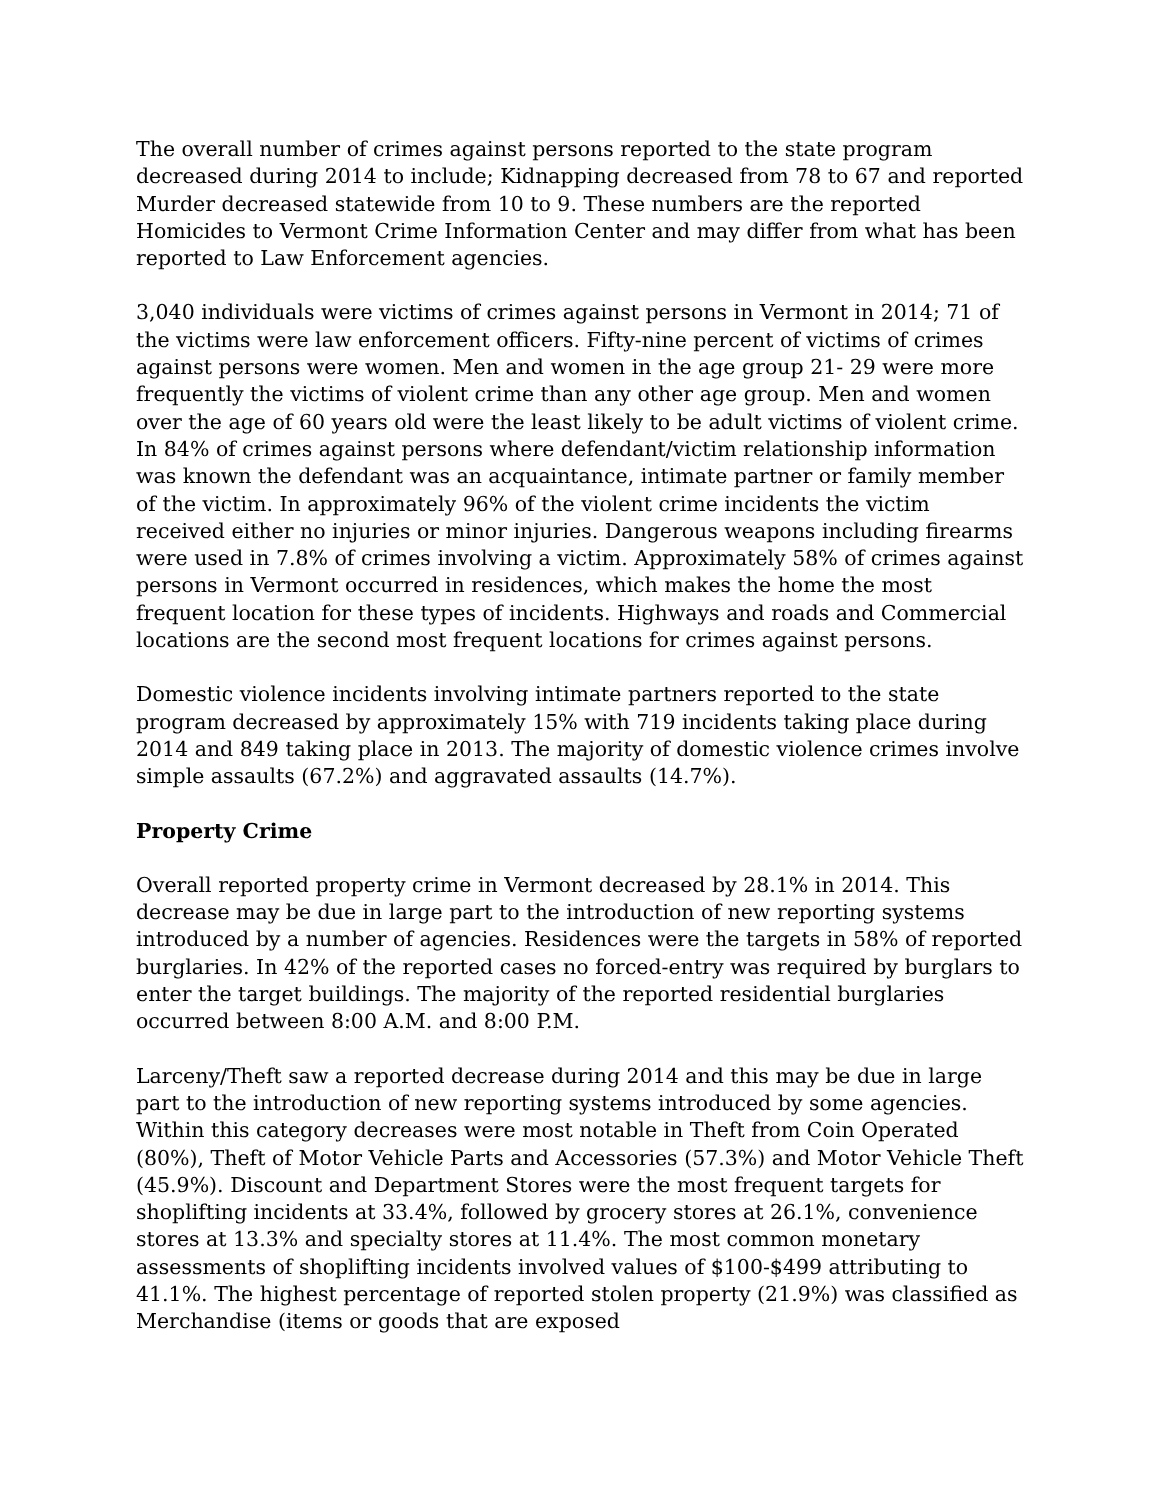The overall number of crimes against persons reported to the state program decreased during 2014 to include; Kidnapping decreased from 78 to 67 and reported Murder decreased statewide from 10 to 9. These numbers are the reported Homicides to Vermont Crime Information Center and may differ from what has been reported to Law Enforcement agencies.
3,040 individuals were victims of crimes against persons in Vermont in 2014; 71 of the victims were law enforcement officers. Fifty-nine percent of victims of crimes against persons were women. Men and women in the age group 21- 29 were more frequently the victims of violent crime than any other age group. Men and women over the age of 60 years old were the least likely to be adult victims of violent crime. In 84% of crimes against persons where defendant/victim relationship information was known the defendant was an acquaintance, intimate partner or family member of the victim. In approximately 96% of the violent crime incidents the victim received either no injuries or minor injuries. Dangerous weapons including firearms were used in 7.8% of crimes involving a victim. Approximately 58% of crimes against persons in Vermont occurred in residences, which makes the home the most frequent location for these types of incidents. Highways and roads and Commercial locations are the second most frequent locations for crimes against persons.
Domestic violence incidents involving intimate partners reported to the state program decreased by approximately 15% with 719 incidents taking place during 2014 and 849 taking place in 2013. The majority of domestic violence crimes involve simple assaults (67.2%) and aggravated assaults (14.7%).
Property Crime
Overall reported property crime in Vermont decreased by 28.1% in 2014. This decrease may be due in large part to the introduction of new reporting systems introduced by a number of agencies. Residences were the targets in 58% of reported burglaries. In 42% of the reported cases no forced-entry was required by burglars to enter the target buildings. The majority of the reported residential burglaries occurred between 8:00 A.M. and 8:00 P.M.
Larceny/Theft saw a reported decrease during 2014 and this may be due in large part to the introduction of new reporting systems introduced by some agencies. Within this category decreases were most notable in Theft from Coin Operated (80%), Theft of Motor Vehicle Parts and Accessories (57.3%) and Motor Vehicle Theft (45.9%). Discount and Department Stores were the most frequent targets for shoplifting incidents at 33.4%, followed by grocery stores at 26.1%, convenience stores at 13.3% and specialty stores at 11.4%. The most common monetary assessments of shoplifting incidents involved values of $100-$499 attributing to 41.1%. The highest percentage of reported stolen property (21.9%) was classified as Merchandise (items or goods that are exposed